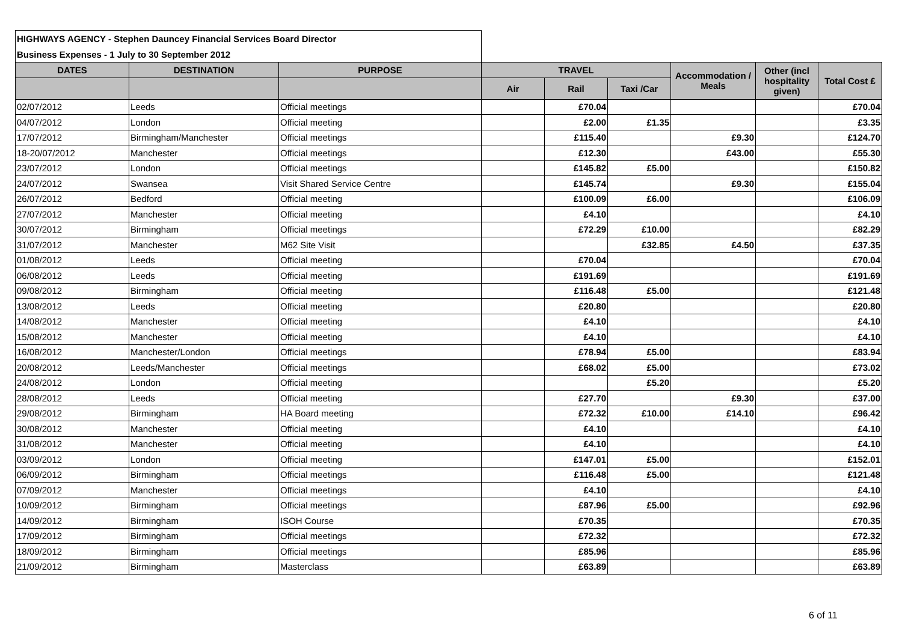| HIGHWAYS AGENCY - Stephen Dauncey Financial Services Board Director | | | | | | | | |
| Business Expenses - 1 July to 30 September 2012 | | | | | | | | |
| DATES | DESTINATION | PURPOSE | TRAVEL | | | Accommodation / Meals | Other (incl hospitality given) | Total Cost £ |
| | | | Air | Rail | Taxi /Car | | | |
| 02/07/2012 | Leeds | Official meetings | | £70.04 | | | | £70.04 |
| 04/07/2012 | London | Official meeting | | £2.00 | £1.35 | | | £3.35 |
| 17/07/2012 | Birmingham/Manchester | Official meetings | | £115.40 | | £9.30 | | £124.70 |
| 18-20/07/2012 | Manchester | Official meetings | | £12.30 | | £43.00 | | £55.30 |
| 23/07/2012 | London | Official meetings | | £145.82 | £5.00 | | | £150.82 |
| 24/07/2012 | Swansea | Visit Shared Service Centre | | £145.74 | | £9.30 | | £155.04 |
| 26/07/2012 | Bedford | Official meeting | | £100.09 | £6.00 | | | £106.09 |
| 27/07/2012 | Manchester | Official meeting | | £4.10 | | | | £4.10 |
| 30/07/2012 | Birmingham | Official meetings | | £72.29 | £10.00 | | | £82.29 |
| 31/07/2012 | Manchester | M62 Site Visit | | | £32.85 | £4.50 | | £37.35 |
| 01/08/2012 | Leeds | Official meeting | | £70.04 | | | | £70.04 |
| 06/08/2012 | Leeds | Official meeting | | £191.69 | | | | £191.69 |
| 09/08/2012 | Birmingham | Official meeting | | £116.48 | £5.00 | | | £121.48 |
| 13/08/2012 | Leeds | Official meeting | | £20.80 | | | | £20.80 |
| 14/08/2012 | Manchester | Official meeting | | £4.10 | | | | £4.10 |
| 15/08/2012 | Manchester | Official meeting | | £4.10 | | | | £4.10 |
| 16/08/2012 | Manchester/London | Official meetings | | £78.94 | £5.00 | | | £83.94 |
| 20/08/2012 | Leeds/Manchester | Official meetings | | £68.02 | £5.00 | | | £73.02 |
| 24/08/2012 | London | Official meeting | | | £5.20 | | | £5.20 |
| 28/08/2012 | Leeds | Official meeting | | £27.70 | | £9.30 | | £37.00 |
| 29/08/2012 | Birmingham | HA Board meeting | | £72.32 | £10.00 | £14.10 | | £96.42 |
| 30/08/2012 | Manchester | Official meeting | | £4.10 | | | | £4.10 |
| 31/08/2012 | Manchester | Official meeting | | £4.10 | | | | £4.10 |
| 03/09/2012 | London | Official meeting | | £147.01 | £5.00 | | | £152.01 |
| 06/09/2012 | Birmingham | Official meetings | | £116.48 | £5.00 | | | £121.48 |
| 07/09/2012 | Manchester | Official meetings | | £4.10 | | | | £4.10 |
| 10/09/2012 | Birmingham | Official meetings | | £87.96 | £5.00 | | | £92.96 |
| 14/09/2012 | Birmingham | ISOH Course | | £70.35 | | | | £70.35 |
| 17/09/2012 | Birmingham | Official meetings | | £72.32 | | | | £72.32 |
| 18/09/2012 | Birmingham | Official meetings | | £85.96 | | | | £85.96 |
| 21/09/2012 | Birmingham | Masterclass | | £63.89 | | | | £63.89 |
6 of 11